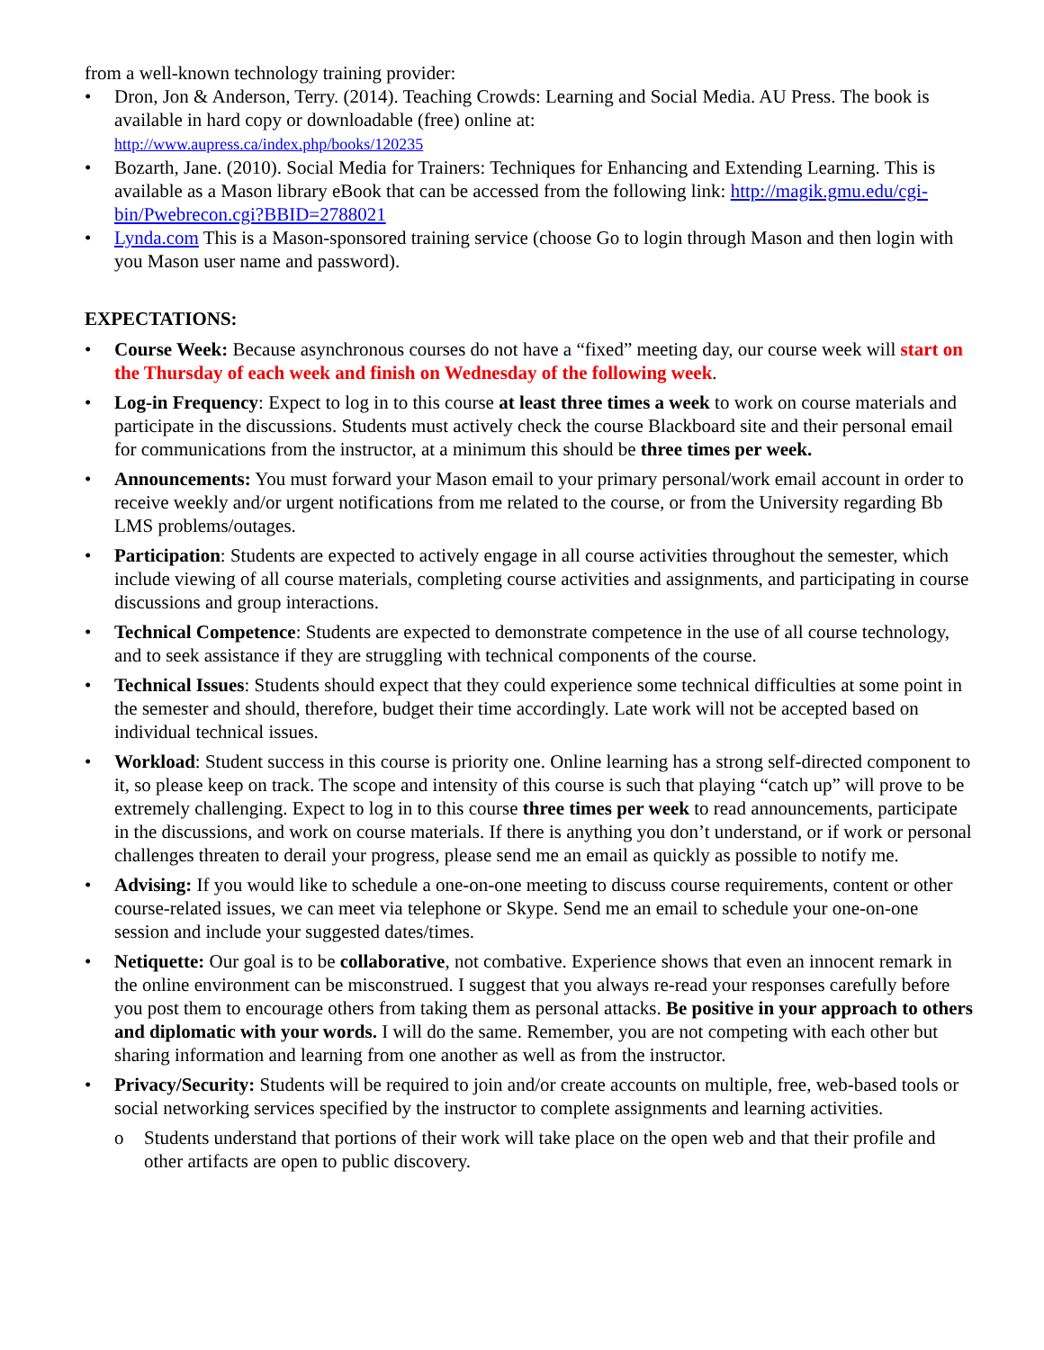from a well-known technology training provider:
• Dron, Jon & Anderson, Terry. (2014). Teaching Crowds: Learning and Social Media. AU Press. The book is available in hard copy or downloadable (free) online at:
http://www.aupress.ca/index.php/books/120235
• Bozarth, Jane. (2010). Social Media for Trainers: Techniques for Enhancing and Extending Learning. This is available as a Mason library eBook that can be accessed from the following link: http://magik.gmu.edu/cgi-bin/Pwebrecon.cgi?BBID=2788021
• Lynda.com This is a Mason-sponsored training service (choose Go to login through Mason and then login with you Mason user name and password).
EXPECTATIONS:
• Course Week: Because asynchronous courses do not have a “fixed” meeting day, our course week will start on the Thursday of each week and finish on Wednesday of the following week.
• Log-in Frequency: Expect to log in to this course at least three times a week to work on course materials and participate in the discussions. Students must actively check the course Blackboard site and their personal email for communications from the instructor, at a minimum this should be three times per week.
• Announcements: You must forward your Mason email to your primary personal/work email account in order to receive weekly and/or urgent notifications from me related to the course, or from the University regarding Bb LMS problems/outages.
• Participation: Students are expected to actively engage in all course activities throughout the semester, which include viewing of all course materials, completing course activities and assignments, and participating in course discussions and group interactions.
• Technical Competence: Students are expected to demonstrate competence in the use of all course technology, and to seek assistance if they are struggling with technical components of the course.
• Technical Issues: Students should expect that they could experience some technical difficulties at some point in the semester and should, therefore, budget their time accordingly. Late work will not be accepted based on individual technical issues.
• Workload: Student success in this course is priority one. Online learning has a strong self-directed component to it, so please keep on track. The scope and intensity of this course is such that playing “catch up” will prove to be extremely challenging. Expect to log in to this course three times per week to read announcements, participate in the discussions, and work on course materials. If there is anything you don’t understand, or if work or personal challenges threaten to derail your progress, please send me an email as quickly as possible to notify me.
• Advising: If you would like to schedule a one-on-one meeting to discuss course requirements, content or other course-related issues, we can meet via telephone or Skype. Send me an email to schedule your one-on-one session and include your suggested dates/times.
• Netiquette: Our goal is to be collaborative, not combative. Experience shows that even an innocent remark in the online environment can be misconstrued. I suggest that you always re-read your responses carefully before you post them to encourage others from taking them as personal attacks. Be positive in your approach to others and diplomatic with your words. I will do the same. Remember, you are not competing with each other but sharing information and learning from one another as well as from the instructor.
• Privacy/Security: Students will be required to join and/or create accounts on multiple, free, web-based tools or social networking services specified by the instructor to complete assignments and learning activities.
o Students understand that portions of their work will take place on the open web and that their profile and other artifacts are open to public discovery.